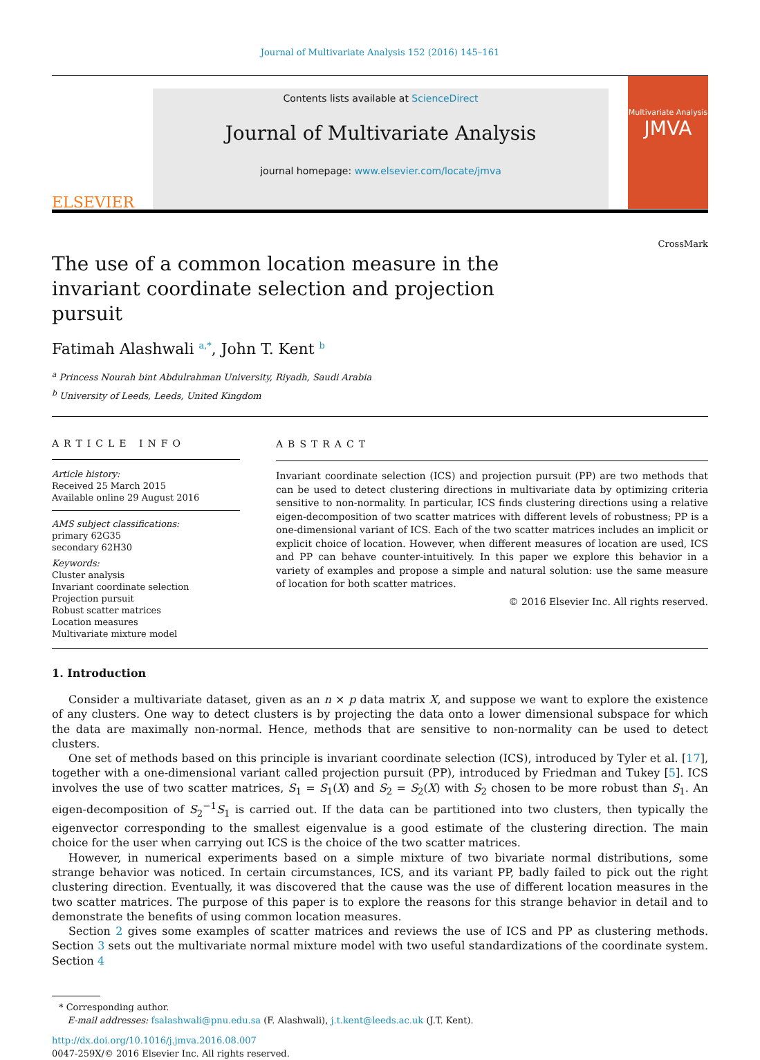Journal of Multivariate Analysis 152 (2016) 145–161
ELSEVIER
Contents lists available at ScienceDirect
Journal of Multivariate Analysis
journal homepage: www.elsevier.com/locate/jmva
Multivariate Analysis
JMVA
The use of a common location measure in the invariant coordinate selection and projection pursuit
CrossMark
Fatimah Alashwali <sup>a,*</sup>, John T. Kent <sup>b</sup>
<sup>a</sup> Princess Nourah bint Abdulrahman University, Riyadh, Saudi Arabia
<sup>b</sup> University of Leeds, Leeds, United Kingdom
ARTICLE INFO
Article history:
Received 25 March 2015
Available online 29 August 2016
AMS subject classifications:
primary 62G35
secondary 62H30
Keywords:
Cluster analysis
Invariant coordinate selection
Projection pursuit
Robust scatter matrices
Location measures
Multivariate mixture model
ABSTRACT
Invariant coordinate selection (ICS) and projection pursuit (PP) are two methods that can be used to detect clustering directions in multivariate data by optimizing criteria sensitive to non-normality. In particular, ICS finds clustering directions using a relative eigen-decomposition of two scatter matrices with different levels of robustness; PP is a one-dimensional variant of ICS. Each of the two scatter matrices includes an implicit or explicit choice of location. However, when different measures of location are used, ICS and PP can behave counter-intuitively. In this paper we explore this behavior in a variety of examples and propose a simple and natural solution: use the same measure of location for both scatter matrices.
© 2016 Elsevier Inc. All rights reserved.
1. Introduction
Consider a multivariate dataset, given as an n × p data matrix X, and suppose we want to explore the existence of any clusters. One way to detect clusters is by projecting the data onto a lower dimensional subspace for which the data are maximally non-normal. Hence, methods that are sensitive to non-normality can be used to detect clusters.
One set of methods based on this principle is invariant coordinate selection (ICS), introduced by Tyler et al. [17], together with a one-dimensional variant called projection pursuit (PP), introduced by Friedman and Tukey [5]. ICS involves the use of two scatter matrices, S<sub>1</sub> = S<sub>1</sub>(X) and S<sub>2</sub> = S<sub>2</sub>(X) with S<sub>2</sub> chosen to be more robust than S<sub>1</sub>. An eigen-decomposition of S<sub>2</sub><sup>−1</sup>S<sub>1</sub> is carried out. If the data can be partitioned into two clusters, then typically the eigenvector corresponding to the smallest eigenvalue is a good estimate of the clustering direction. The main choice for the user when carrying out ICS is the choice of the two scatter matrices.
However, in numerical experiments based on a simple mixture of two bivariate normal distributions, some strange behavior was noticed. In certain circumstances, ICS, and its variant PP, badly failed to pick out the right clustering direction. Eventually, it was discovered that the cause was the use of different location measures in the two scatter matrices. The purpose of this paper is to explore the reasons for this strange behavior in detail and to demonstrate the benefits of using common location measures.
Section 2 gives some examples of scatter matrices and reviews the use of ICS and PP as clustering methods. Section 3 sets out the multivariate normal mixture model with two useful standardizations of the coordinate system. Section 4
* Corresponding author.
E-mail addresses: fsalashwali@pnu.edu.sa (F. Alashwali), j.t.kent@leeds.ac.uk (J.T. Kent).
http://dx.doi.org/10.1016/j.jmva.2016.08.007
0047-259X/© 2016 Elsevier Inc. All rights reserved.